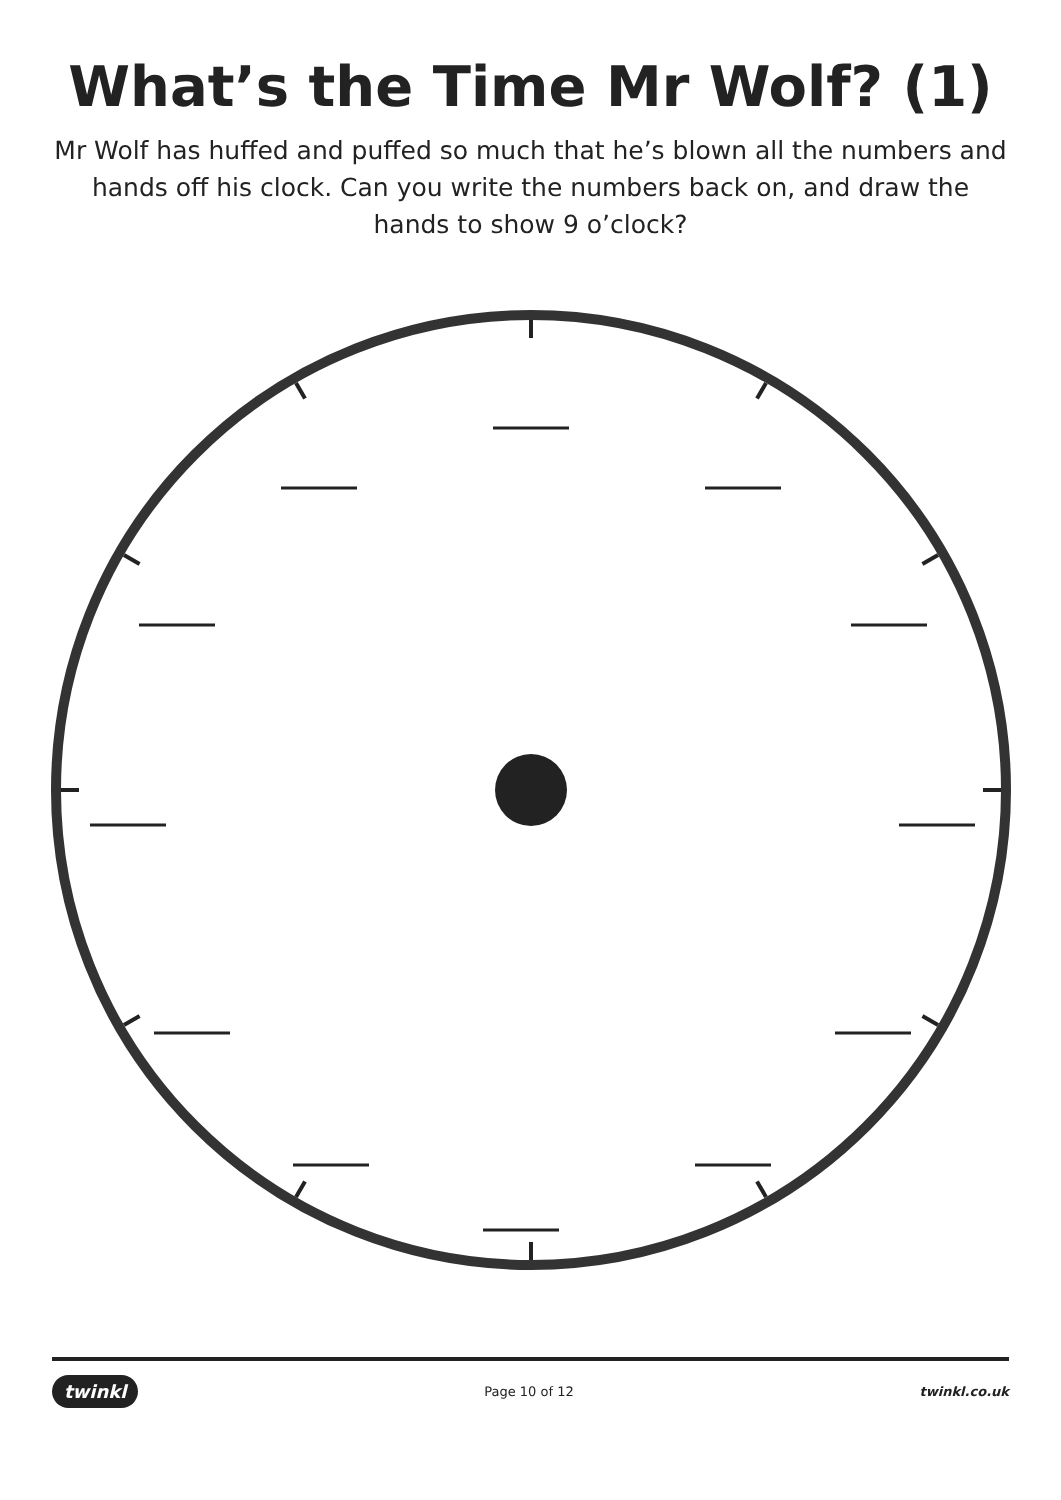What’s the Time Mr Wolf? (1)
Mr Wolf has huffed and puffed so much that he’s blown all the numbers and hands off his clock. Can you write the numbers back on, and draw the hands to show 9 o’clock?
twinkl Page 10 of 12 twinkl.co.uk